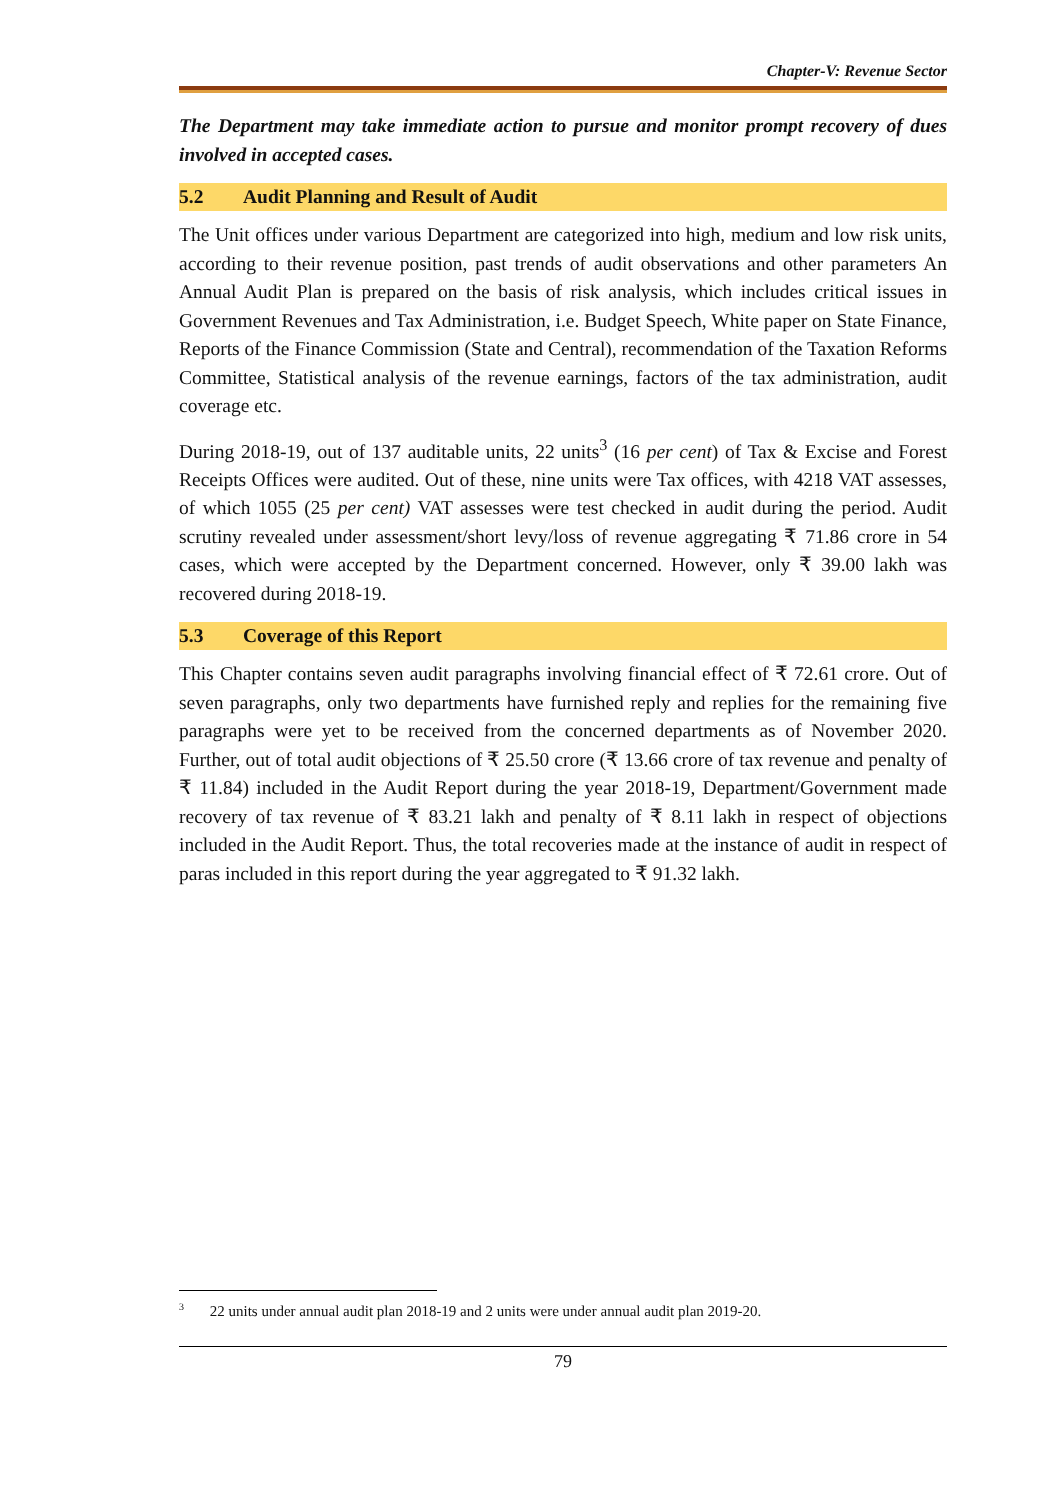Chapter-V: Revenue Sector
The Department may take immediate action to pursue and monitor prompt recovery of dues involved in accepted cases.
5.2 Audit Planning and Result of Audit
The Unit offices under various Department are categorized into high, medium and low risk units, according to their revenue position, past trends of audit observations and other parameters An Annual Audit Plan is prepared on the basis of risk analysis, which includes critical issues in Government Revenues and Tax Administration, i.e. Budget Speech, White paper on State Finance, Reports of the Finance Commission (State and Central), recommendation of the Taxation Reforms Committee, Statistical analysis of the revenue earnings, factors of the tax administration, audit coverage etc.
During 2018-19, out of 137 auditable units, 22 units<sup>3</sup> (16 per cent) of Tax & Excise and Forest Receipts Offices were audited. Out of these, nine units were Tax offices, with 4218 VAT assesses, of which 1055 (25 per cent) VAT assesses were test checked in audit during the period. Audit scrutiny revealed under assessment/short levy/loss of revenue aggregating ₹ 71.86 crore in 54 cases, which were accepted by the Department concerned. However, only ₹ 39.00 lakh was recovered during 2018-19.
5.3 Coverage of this Report
This Chapter contains seven audit paragraphs involving financial effect of ₹ 72.61 crore. Out of seven paragraphs, only two departments have furnished reply and replies for the remaining five paragraphs were yet to be received from the concerned departments as of November 2020. Further, out of total audit objections of ₹ 25.50 crore (₹ 13.66 crore of tax revenue and penalty of ₹ 11.84) included in the Audit Report during the year 2018-19, Department/Government made recovery of tax revenue of ₹ 83.21 lakh and penalty of ₹ 8.11 lakh in respect of objections included in the Audit Report. Thus, the total recoveries made at the instance of audit in respect of paras included in this report during the year aggregated to ₹ 91.32 lakh.
<sup>3</sup> 22 units under annual audit plan 2018-19 and 2 units were under annual audit plan 2019-20.
79